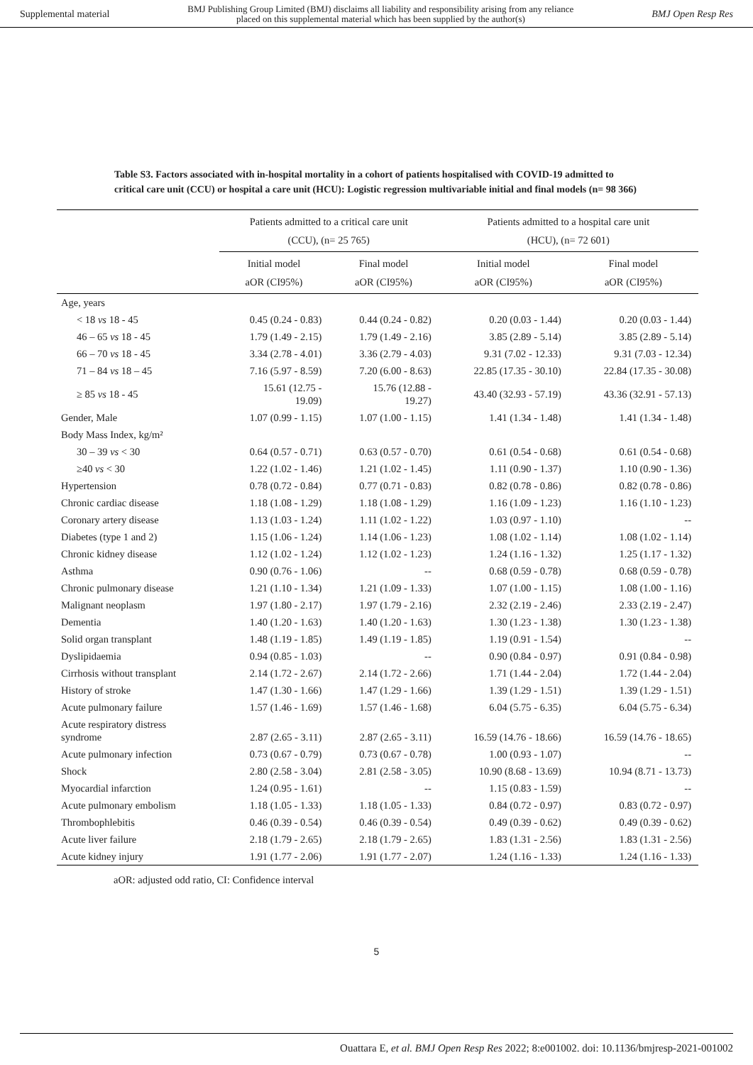Supplemental material BMJ Publishing Group Limited (BMJ) disclaims all liability and responsibility arising from any reliance
placed on this supplemental material which has been supplied by the author(s) BMJ Open Resp Res
Table S3. Factors associated with in-hospital mortality in a cohort of patients hospitalised with COVID-19 admitted to critical care unit (CCU) or hospital a care unit (HCU): Logistic regression multivariable initial and final models (n= 98 366)
| | Patients admitted to a critical care unit (CCU), (n= 25 765) | | Patients admitted to a hospital care unit (HCU), (n= 72 601) | |
| --- | --- | --- | --- | --- |
| | Initial model aOR (CI95%) | Final model aOR (CI95%) | Initial model aOR (CI95%) | Final model aOR (CI95%) |
| Age, years | | | | |
| < 18 vs 18 - 45 | 0.45 (0.24 - 0.83) | 0.44 (0.24 - 0.82) | 0.20 (0.03 - 1.44) | 0.20 (0.03 - 1.44) |
| 46 – 65 vs 18 - 45 | 1.79 (1.49 - 2.15) | 1.79 (1.49 - 2.16) | 3.85 (2.89 - 5.14) | 3.85 (2.89 - 5.14) |
| 66 – 70 vs 18 - 45 | 3.34 (2.78 - 4.01) | 3.36 (2.79 - 4.03) | 9.31 (7.02 - 12.33) | 9.31 (7.03 - 12.34) |
| 71 – 84 vs 18 – 45 | 7.16 (5.97 - 8.59) | 7.20 (6.00 - 8.63) | 22.85 (17.35 - 30.10) | 22.84 (17.35 - 30.08) |
| ≥ 85 vs 18 - 45 | 15.61 (12.75 - 19.09) | 15.76 (12.88 - 19.27) | 43.40 (32.93 - 57.19) | 43.36 (32.91 - 57.13) |
| Gender, Male | 1.07 (0.99 - 1.15) | 1.07 (1.00 - 1.15) | 1.41 (1.34 - 1.48) | 1.41 (1.34 - 1.48) |
| Body Mass Index, kg/m² | | | | |
| 30 – 39 vs < 30 | 0.64 (0.57 - 0.71) | 0.63 (0.57 - 0.70) | 0.61 (0.54 - 0.68) | 0.61 (0.54 - 0.68) |
| ≥40 vs < 30 | 1.22 (1.02 - 1.46) | 1.21 (1.02 - 1.45) | 1.11 (0.90 - 1.37) | 1.10 (0.90 - 1.36) |
| Hypertension | 0.78 (0.72 - 0.84) | 0.77 (0.71 - 0.83) | 0.82 (0.78 - 0.86) | 0.82 (0.78 - 0.86) |
| Chronic cardiac disease | 1.18 (1.08 - 1.29) | 1.18 (1.08 - 1.29) | 1.16 (1.09 - 1.23) | 1.16 (1.10 - 1.23) |
| Coronary artery disease | 1.13 (1.03 - 1.24) | 1.11 (1.02 - 1.22) | 1.03 (0.97 - 1.10) | -- |
| Diabetes (type 1 and 2) | 1.15 (1.06 - 1.24) | 1.14 (1.06 - 1.23) | 1.08 (1.02 - 1.14) | 1.08 (1.02 - 1.14) |
| Chronic kidney disease | 1.12 (1.02 - 1.24) | 1.12 (1.02 - 1.23) | 1.24 (1.16 - 1.32) | 1.25 (1.17 - 1.32) |
| Asthma | 0.90 (0.76 - 1.06) | -- | 0.68 (0.59 - 0.78) | 0.68 (0.59 - 0.78) |
| Chronic pulmonary disease | 1.21 (1.10 - 1.34) | 1.21 (1.09 - 1.33) | 1.07 (1.00 - 1.15) | 1.08 (1.00 - 1.16) |
| Malignant neoplasm | 1.97 (1.80 - 2.17) | 1.97 (1.79 - 2.16) | 2.32 (2.19 - 2.46) | 2.33 (2.19 - 2.47) |
| Dementia | 1.40 (1.20 - 1.63) | 1.40 (1.20 - 1.63) | 1.30 (1.23 - 1.38) | 1.30 (1.23 - 1.38) |
| Solid organ transplant | 1.48 (1.19 - 1.85) | 1.49 (1.19 - 1.85) | 1.19 (0.91 - 1.54) | -- |
| Dyslipidaemia | 0.94 (0.85 - 1.03) | -- | 0.90 (0.84 - 0.97) | 0.91 (0.84 - 0.98) |
| Cirrhosis without transplant | 2.14 (1.72 - 2.67) | 2.14 (1.72 - 2.66) | 1.71 (1.44 - 2.04) | 1.72 (1.44 - 2.04) |
| History of stroke | 1.47 (1.30 - 1.66) | 1.47 (1.29 - 1.66) | 1.39 (1.29 - 1.51) | 1.39 (1.29 - 1.51) |
| Acute pulmonary failure | 1.57 (1.46 - 1.69) | 1.57 (1.46 - 1.68) | 6.04 (5.75 - 6.35) | 6.04 (5.75 - 6.34) |
| Acute respiratory distress syndrome | 2.87 (2.65 - 3.11) | 2.87 (2.65 - 3.11) | 16.59 (14.76 - 18.66) | 16.59 (14.76 - 18.65) |
| Acute pulmonary infection | 0.73 (0.67 - 0.79) | 0.73 (0.67 - 0.78) | 1.00 (0.93 - 1.07) | -- |
| Shock | 2.80 (2.58 - 3.04) | 2.81 (2.58 - 3.05) | 10.90 (8.68 - 13.69) | 10.94 (8.71 - 13.73) |
| Myocardial infarction | 1.24 (0.95 - 1.61) | -- | 1.15 (0.83 - 1.59) | -- |
| Acute pulmonary embolism | 1.18 (1.05 - 1.33) | 1.18 (1.05 - 1.33) | 0.84 (0.72 - 0.97) | 0.83 (0.72 - 0.97) |
| Thrombophlebitis | 0.46 (0.39 - 0.54) | 0.46 (0.39 - 0.54) | 0.49 (0.39 - 0.62) | 0.49 (0.39 - 0.62) |
| Acute liver failure | 2.18 (1.79 - 2.65) | 2.18 (1.79 - 2.65) | 1.83 (1.31 - 2.56) | 1.83 (1.31 - 2.56) |
| Acute kidney injury | 1.91 (1.77 - 2.06) | 1.91 (1.77 - 2.07) | 1.24 (1.16 - 1.33) | 1.24 (1.16 - 1.33) |
aOR: adjusted odd ratio, CI: Confidence interval
5
Ouattara E, et al. BMJ Open Resp Res 2022; 8:e001002. doi: 10.1136/bmjresp-2021-001002